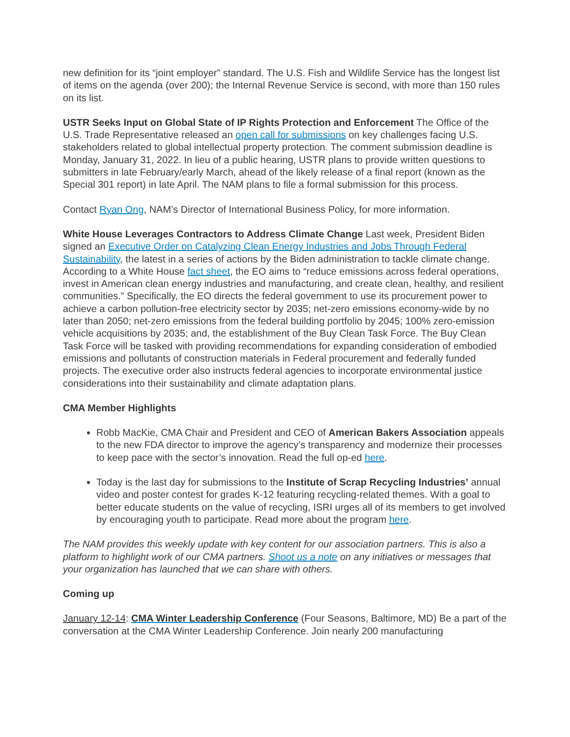new definition for its “joint employer” standard. The U.S. Fish and Wildlife Service has the longest list of items on the agenda (over 200); the Internal Revenue Service is second, with more than 150 rules on its list.
USTR Seeks Input on Global State of IP Rights Protection and Enforcement The Office of the U.S. Trade Representative released an open call for submissions on key challenges facing U.S. stakeholders related to global intellectual property protection. The comment submission deadline is Monday, January 31, 2022. In lieu of a public hearing, USTR plans to provide written questions to submitters in late February/early March, ahead of the likely release of a final report (known as the Special 301 report) in late April. The NAM plans to file a formal submission for this process.
Contact Ryan Ong, NAM’s Director of International Business Policy, for more information.
White House Leverages Contractors to Address Climate Change Last week, President Biden signed an Executive Order on Catalyzing Clean Energy Industries and Jobs Through Federal Sustainability, the latest in a series of actions by the Biden administration to tackle climate change. According to a White House fact sheet, the EO aims to “reduce emissions across federal operations, invest in American clean energy industries and manufacturing, and create clean, healthy, and resilient communities.” Specifically, the EO directs the federal government to use its procurement power to achieve a carbon pollution-free electricity sector by 2035; net-zero emissions economy-wide by no later than 2050; net-zero emissions from the federal building portfolio by 2045; 100% zero-emission vehicle acquisitions by 2035; and, the establishment of the Buy Clean Task Force. The Buy Clean Task Force will be tasked with providing recommendations for expanding consideration of embodied emissions and pollutants of construction materials in Federal procurement and federally funded projects. The executive order also instructs federal agencies to incorporate environmental justice considerations into their sustainability and climate adaptation plans.
CMA Member Highlights
Robb MacKie, CMA Chair and President and CEO of American Bakers Association appeals to the new FDA director to improve the agency’s transparency and modernize their processes to keep pace with the sector’s innovation. Read the full op-ed here.
Today is the last day for submissions to the Institute of Scrap Recycling Industries’ annual video and poster contest for grades K-12 featuring recycling-related themes. With a goal to better educate students on the value of recycling, ISRI urges all of its members to get involved by encouraging youth to participate. Read more about the program here.
The NAM provides this weekly update with key content for our association partners. This is also a platform to highlight work of our CMA partners. Shoot us a note on any initiatives or messages that your organization has launched that we can share with others.
Coming up
January 12-14: CMA Winter Leadership Conference (Four Seasons, Baltimore, MD) Be a part of the conversation at the CMA Winter Leadership Conference. Join nearly 200 manufacturing